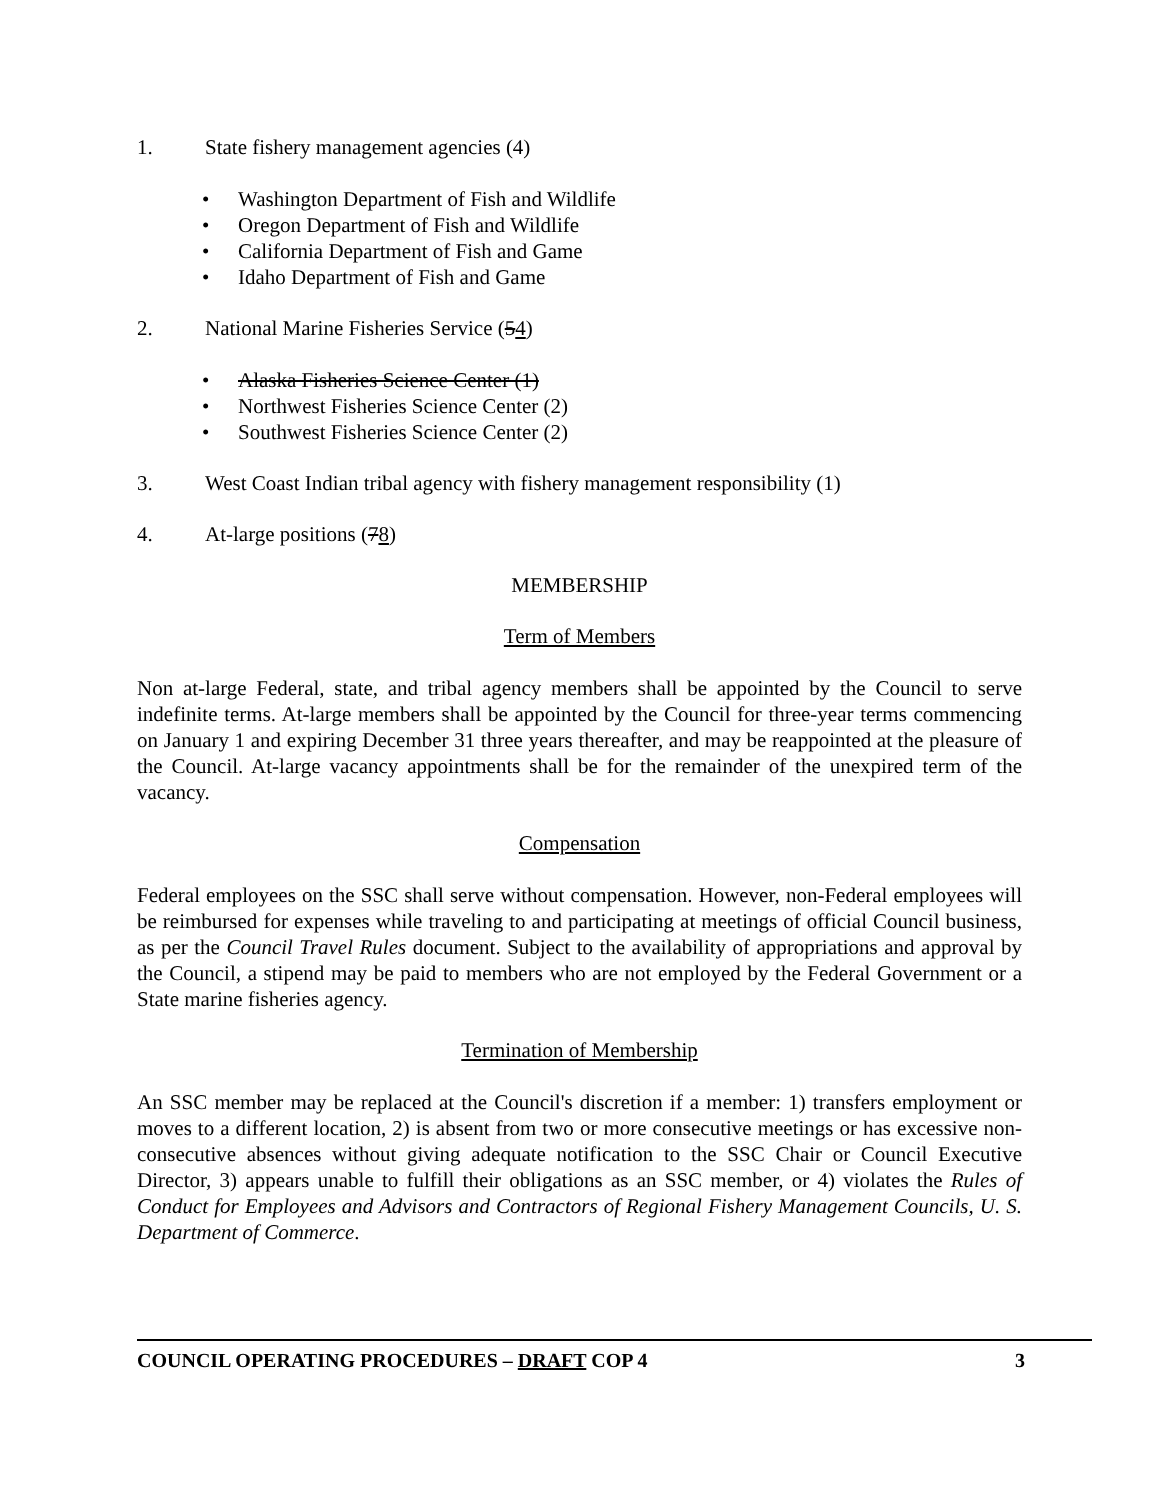1. State fishery management agencies (4)
• Washington Department of Fish and Wildlife
• Oregon Department of Fish and Wildlife
• California Department of Fish and Game
• Idaho Department of Fish and Game
2. National Marine Fisheries Service (54)
• Alaska Fisheries Science Center (1)
• Northwest Fisheries Science Center (2)
• Southwest Fisheries Science Center (2)
3. West Coast Indian tribal agency with fishery management responsibility (1)
4. At-large positions (78)
MEMBERSHIP
Term of Members
Non at-large Federal, state, and tribal agency members shall be appointed by the Council to serve indefinite terms. At-large members shall be appointed by the Council for three-year terms commencing on January 1 and expiring December 31 three years thereafter, and may be reappointed at the pleasure of the Council. At-large vacancy appointments shall be for the remainder of the unexpired term of the vacancy.
Compensation
Federal employees on the SSC shall serve without compensation. However, non-Federal employees will be reimbursed for expenses while traveling to and participating at meetings of official Council business, as per the Council Travel Rules document. Subject to the availability of appropriations and approval by the Council, a stipend may be paid to members who are not employed by the Federal Government or a State marine fisheries agency.
Termination of Membership
An SSC member may be replaced at the Council's discretion if a member: 1) transfers employment or moves to a different location, 2) is absent from two or more consecutive meetings or has excessive non-consecutive absences without giving adequate notification to the SSC Chair or Council Executive Director, 3) appears unable to fulfill their obligations as an SSC member, or 4) violates the Rules of Conduct for Employees and Advisors and Contractors of Regional Fishery Management Councils, U. S. Department of Commerce.
COUNCIL OPERATING PROCEDURES – DRAFT COP 4 3